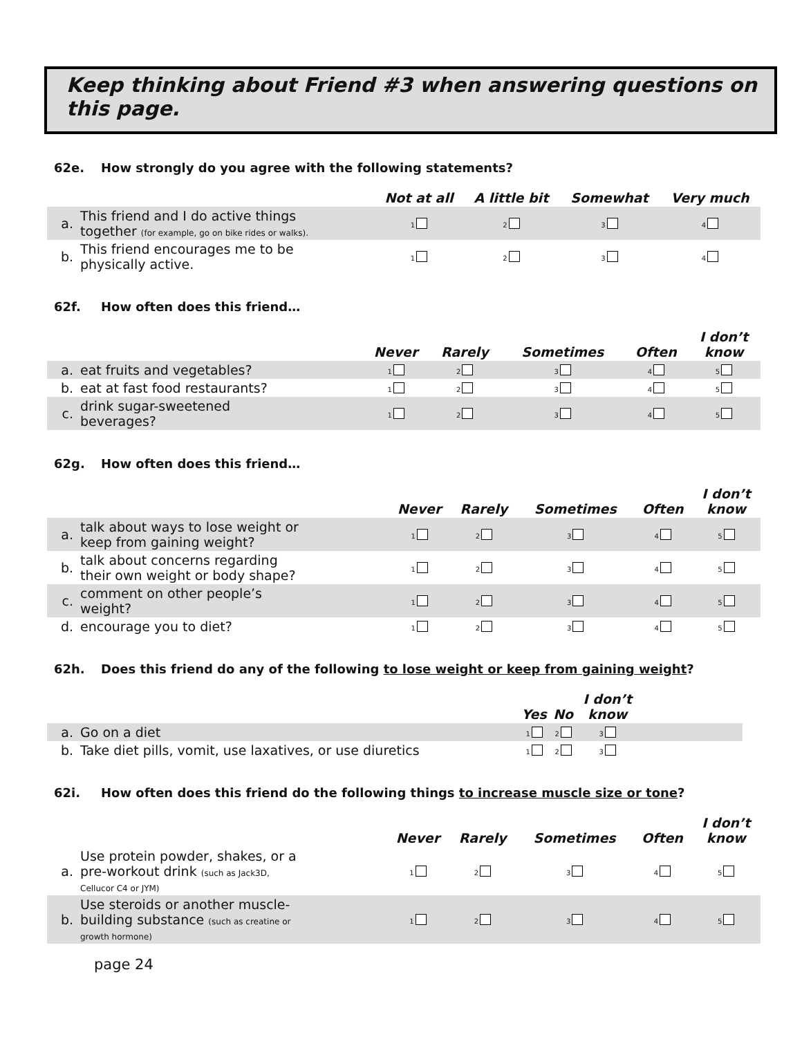Keep thinking about Friend #3 when answering questions on this page.
62e. How strongly do you agree with the following statements?
| | | Not at all | A little bit | Somewhat | Very much |
| --- | --- | --- | --- | --- | --- |
| a. | This friend and I do active things together (for example, go on bike rides or walks). | 1 | 2 | 3 | 4 |
| b. | This friend encourages me to be physically active. | 1 | 2 | 3 | 4 |
62f. How often does this friend…
| | | Never | Rarely | Sometimes | Often | I don’t know |
| --- | --- | --- | --- | --- | --- | --- |
| a. | eat fruits and vegetables? | 1 | 2 | 3 | 4 | 5 |
| b. | eat at fast food restaurants? | 1 | 2 | 3 | 4 | 5 |
| c. | drink sugar-sweetened beverages? | 1 | 2 | 3 | 4 | 5 |
62g. How often does this friend…
| | | Never | Rarely | Sometimes | Often | I don’t know |
| --- | --- | --- | --- | --- | --- | --- |
| a. | talk about ways to lose weight or keep from gaining weight? | 1 | 2 | 3 | 4 | 5 |
| b. | talk about concerns regarding their own weight or body shape? | 1 | 2 | 3 | 4 | 5 |
| c. | comment on other people’s weight? | 1 | 2 | 3 | 4 | 5 |
| d. | encourage you to diet? | 1 | 2 | 3 | 4 | 5 |
62h. Does this friend do any of the following to lose weight or keep from gaining weight?
| | | Yes | No | I don’t know | |
| --- | --- | --- | --- | --- | --- |
| a. | Go on a diet | 1 | 2 | 3 | |
| b. | Take diet pills, vomit, use laxatives, or use diuretics | 1 | 2 | 3 | |
62i. How often does this friend do the following things to increase muscle size or tone?
| | | Never | Rarely | Sometimes | Often | I don’t know |
| --- | --- | --- | --- | --- | --- | --- |
| a. | Use protein powder, shakes, or a pre-workout drink (such as Jack3D, Cellucor C4 or JYM) | 1 | 2 | 3 | 4 | 5 |
| b. | Use steroids or another muscle- building substance (such as creatine or growth hormone) | 1 | 2 | 3 | 4 | 5 |
page 24